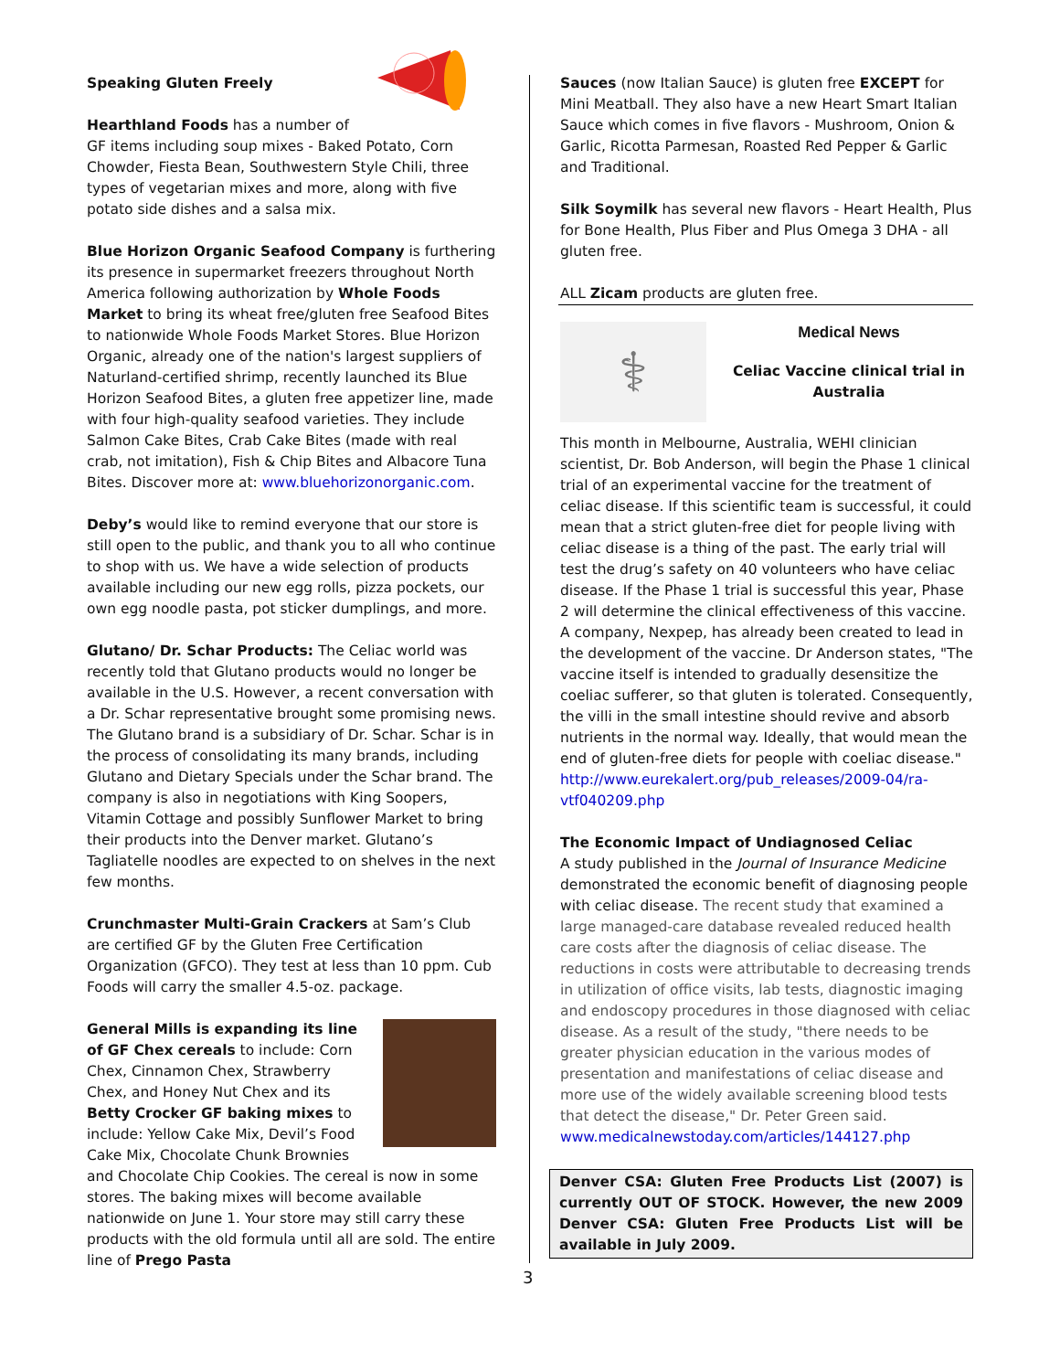Speaking Gluten Freely
Hearthland Foods has a number of GF items including soup mixes - Baked Potato, Corn Chowder, Fiesta Bean, Southwestern Style Chili, three types of vegetarian mixes and more, along with five potato side dishes and a salsa mix.
Blue Horizon Organic Seafood Company is furthering its presence in supermarket freezers throughout North America following authorization by Whole Foods Market to bring its wheat free/gluten free Seafood Bites to nationwide Whole Foods Market Stores. Blue Horizon Organic, already one of the nation's largest suppliers of Naturland-certified shrimp, recently launched its Blue Horizon Seafood Bites, a gluten free appetizer line, made with four high-quality seafood varieties. They include Salmon Cake Bites, Crab Cake Bites (made with real crab, not imitation), Fish & Chip Bites and Albacore Tuna Bites. Discover more at: www.bluehorizonorganic.com.
Deby’s would like to remind everyone that our store is still open to the public, and thank you to all who continue to shop with us. We have a wide selection of products available including our new egg rolls, pizza pockets, our own egg noodle pasta, pot sticker dumplings, and more.
Glutano/ Dr. Schar Products: The Celiac world was recently told that Glutano products would no longer be available in the U.S. However, a recent conversation with a Dr. Schar representative brought some promising news. The Glutano brand is a subsidiary of Dr. Schar. Schar is in the process of consolidating its many brands, including Glutano and Dietary Specials under the Schar brand. The company is also in negotiations with King Soopers, Vitamin Cottage and possibly Sunflower Market to bring their products into the Denver market. Glutano’s Tagliatelle noodles are expected to on shelves in the next few months.
Crunchmaster Multi-Grain Crackers at Sam’s Club are certified GF by the Gluten Free Certification Organization (GFCO). They test at less than 10 ppm. Cub Foods will carry the smaller 4.5-oz. package.
General Mills is expanding its line of GF Chex cereals to include: Corn Chex, Cinnamon Chex, Strawberry Chex, and Honey Nut Chex and its Betty Crocker GF baking mixes to include: Yellow Cake Mix, Devil’s Food Cake Mix, Chocolate Chunk Brownies and Chocolate Chip Cookies. The cereal is now in some stores. The baking mixes will become available nationwide on June 1. Your store may still carry these products with the old formula until all are sold. The entire line of Prego Pasta
Sauces (now Italian Sauce) is gluten free EXCEPT for Mini Meatball. They also have a new Heart Smart Italian Sauce which comes in five flavors - Mushroom, Onion & Garlic, Ricotta Parmesan, Roasted Red Pepper & Garlic and Traditional.
Silk Soymilk has several new flavors - Heart Health, Plus for Bone Health, Plus Fiber and Plus Omega 3 DHA - all gluten free.
ALL Zicam products are gluten free.
⚕
Medical News
Celiac Vaccine clinical trial in Australia
This month in Melbourne, Australia, WEHI clinician scientist, Dr. Bob Anderson, will begin the Phase 1 clinical trial of an experimental vaccine for the treatment of celiac disease. If this scientific team is successful, it could mean that a strict gluten-free diet for people living with celiac disease is a thing of the past. The early trial will test the drug’s safety on 40 volunteers who have celiac disease. If the Phase 1 trial is successful this year, Phase 2 will determine the clinical effectiveness of this vaccine. A company, Nexpep, has already been created to lead in the development of the vaccine. Dr Anderson states, "The vaccine itself is intended to gradually desensitize the coeliac sufferer, so that gluten is tolerated. Consequently, the villi in the small intestine should revive and absorb nutrients in the normal way. Ideally, that would mean the end of gluten-free diets for people with coeliac disease." http://www.eurekalert.org/pub_releases/2009-04/ra-vtf040209.php
The Economic Impact of Undiagnosed Celiac
A study published in the Journal of Insurance Medicine demonstrated the economic benefit of diagnosing people with celiac disease. The recent study that examined a large managed-care database revealed reduced health care costs after the diagnosis of celiac disease. The reductions in costs were attributable to decreasing trends in utilization of office visits, lab tests, diagnostic imaging and endoscopy procedures in those diagnosed with celiac disease. As a result of the study, "there needs to be greater physician education in the various modes of presentation and manifestations of celiac disease and more use of the widely available screening blood tests that detect the disease," Dr. Peter Green said.
www.medicalnewstoday.com/articles/144127.php
Denver CSA: Gluten Free Products List (2007) is currently OUT OF STOCK. However, the new 2009 Denver CSA: Gluten Free Products List will be available in July 2009.
3